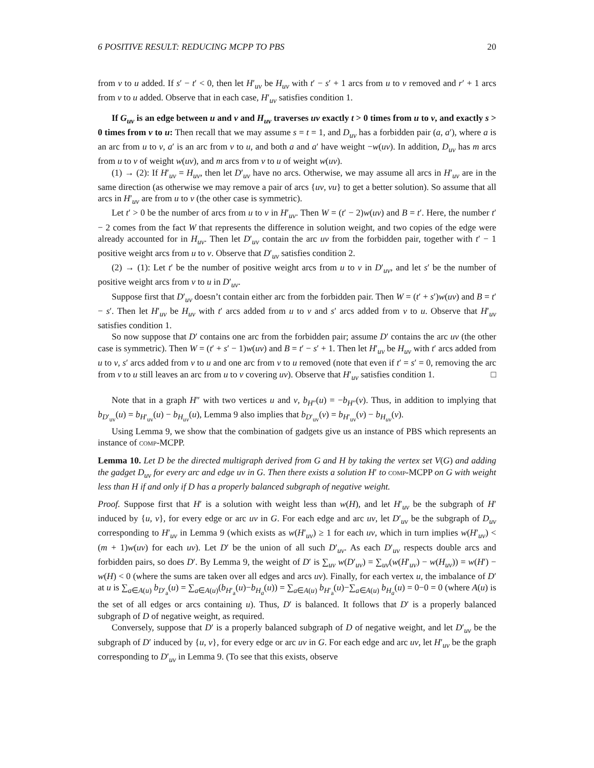6 POSITIVE RESULT: REDUCING MCPP TO PBS 20
from v to u added. If s′ − t′ < 0, then let H′<sub>uv</sub> be H<sub>uv</sub> with t′ − s′ + 1 arcs from u to v removed and r′ + 1 arcs from v to u added. Observe that in each case, H′<sub>uv</sub> satisfies condition 1.
If G<sub>uv</sub> is an edge between u and v and H<sub>uv</sub> traverses uv exactly t > 0 times from u to v, and exactly s > 0 times from v to u: Then recall that we may assume s = t = 1, and D<sub>uv</sub> has a forbidden pair (a, a′), where a is an arc from u to v, a′ is an arc from v to u, and both a and a′ have weight −w(uv). In addition, D<sub>uv</sub> has m arcs from u to v of weight w(uv), and m arcs from v to u of weight w(uv).
(1) → (2): If H′<sub>uv</sub> = H<sub>uv</sub>, then let D′<sub>uv</sub> have no arcs. Otherwise, we may assume all arcs in H′<sub>uv</sub> are in the same direction (as otherwise we may remove a pair of arcs {uv, vu} to get a better solution). So assume that all arcs in H′<sub>uv</sub> are from u to v (the other case is symmetric).
Let t′ > 0 be the number of arcs from u to v in H′<sub>uv</sub>. Then W = (t′ − 2)w(uv) and B = t′. Here, the number t′ − 2 comes from the fact W that represents the difference in solution weight, and two copies of the edge were already accounted for in H<sub>uv</sub>. Then let D′<sub>uv</sub> contain the arc uv from the forbidden pair, together with t′ − 1 positive weight arcs from u to v. Observe that D′<sub>uv</sub> satisfies condition 2.
(2) → (1): Let t′ be the number of positive weight arcs from u to v in D′<sub>uv</sub>, and let s′ be the number of positive weight arcs from v to u in D′<sub>uv</sub>.
Suppose first that D′<sub>uv</sub> doesn’t contain either arc from the forbidden pair. Then W = (t′ + s′)w(uv) and B = t′ − s′. Then let H′<sub>uv</sub> be H<sub>uv</sub> with t′ arcs added from u to v and s′ arcs added from v to u. Observe that H′<sub>uv</sub> satisfies condition 1.
So now suppose that D′ contains one arc from the forbidden pair; assume D′ contains the arc uv (the other case is symmetric). Then W = (t′ + s′ − 1)w(uv) and B = t′ − s′ + 1. Then let H′<sub>uv</sub> be H<sub>uv</sub> with t′ arcs added from u to v, s′ arcs added from v to u and one arc from v to u removed (note that even if t′ = s′ = 0, removing the arc from v to u still leaves an arc from u to v covering uv). Observe that H′<sub>uv</sub> satisfies condition 1. □
Note that in a graph H″ with two vertices u and v, b<sub>H″</sub>(u) = −b<sub>H″</sub>(v). Thus, in addition to implying that b<sub>D′<sub>uv</sub></sub>(u) = b<sub>H′<sub>uv</sub></sub>(u) − b<sub>H<sub>uv</sub></sub>(u), Lemma 9 also implies that b<sub>D′<sub>uv</sub></sub>(v) = b<sub>H′<sub>uv</sub></sub>(v) − b<sub>H<sub>uv</sub></sub>(v).
Using Lemma 9, we show that the combination of gadgets give us an instance of PBS which represents an instance of comp-MCPP.
Lemma 10. Let D be the directed multigraph derived from G and H by taking the vertex set V(G) and adding the gadget D<sub>uv</sub> for every arc and edge uv in G. Then there exists a solution H′ to comp-MCPP on G with weight less than H if and only if D has a properly balanced subgraph of negative weight.
Proof. Suppose first that H′ is a solution with weight less than w(H), and let H′<sub>uv</sub> be the subgraph of H′ induced by {u, v}, for every edge or arc uv in G. For each edge and arc uv, let D′<sub>uv</sub> be the subgraph of D<sub>uv</sub> corresponding to H′<sub>uv</sub> in Lemma 9 (which exists as w(H′<sub>uv</sub>) ≥ 1 for each uv, which in turn implies w(H′<sub>uv</sub>) < (m + 1)w(uv) for each uv). Let D′ be the union of all such D′<sub>uv</sub>. As each D′<sub>uv</sub> respects double arcs and forbidden pairs, so does D′. By Lemma 9, the weight of D′ is ∑<sub>uv</sub> w(D′<sub>uv</sub>) = ∑<sub>uv</sub>(w(H′<sub>uv</sub>) − w(H<sub>uv</sub>)) = w(H′) − w(H) < 0 (where the sums are taken over all edges and arcs uv). Finally, for each vertex u, the imbalance of D′ at u is ∑<sub>a∈A(u)</sub> b<sub>D′<sub>a</sub></sub>(u) = ∑<sub>a∈A(u)</sub>(b<sub>H′<sub>a</sub></sub>(u)−b<sub>H<sub>a</sub></sub>(u)) = ∑<sub>a∈A(u)</sub> b<sub>H′<sub>a</sub></sub>(u)−∑<sub>a∈A(u)</sub> b<sub>H<sub>a</sub></sub>(u) = 0−0 = 0 (where A(u) is the set of all edges or arcs containing u). Thus, D′ is balanced. It follows that D′ is a properly balanced subgraph of D of negative weight, as required.
Conversely, suppose that D′ is a properly balanced subgraph of D of negative weight, and let D′<sub>uv</sub> be the subgraph of D′ induced by {u, v}, for every edge or arc uv in G. For each edge and arc uv, let H′<sub>uv</sub> be the graph corresponding to D′<sub>uv</sub> in Lemma 9. (To see that this exists, observe